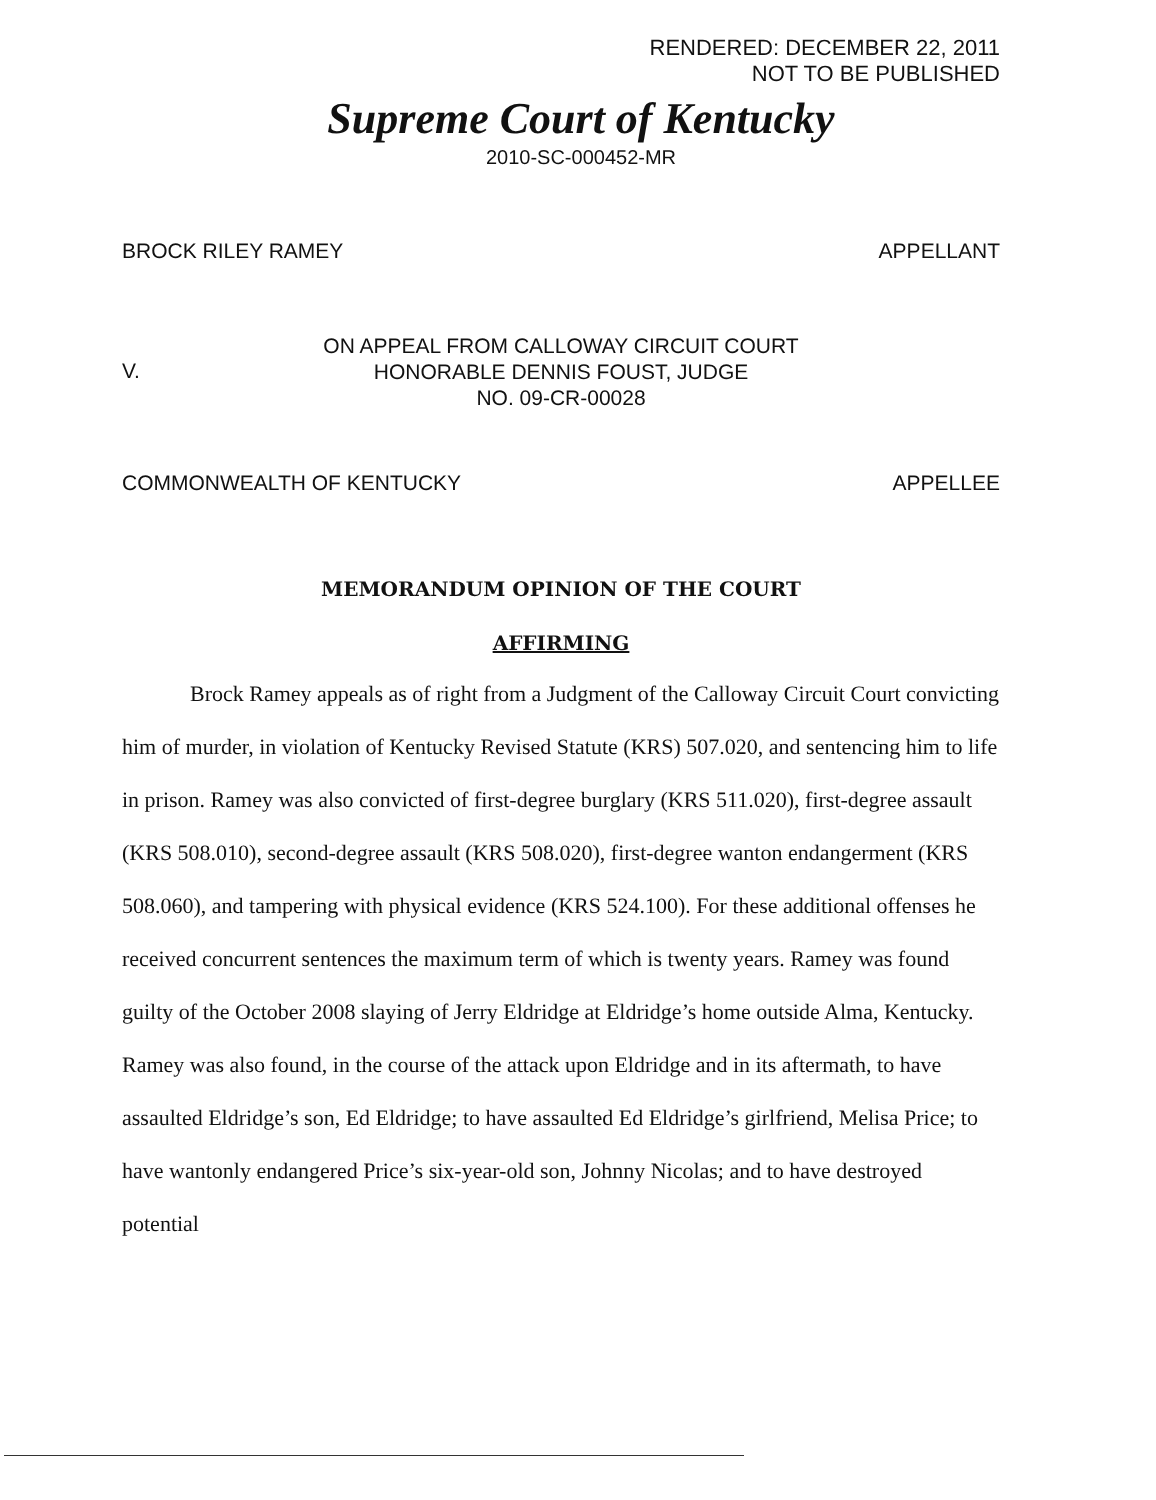RENDERED: DECEMBER 22, 2011
NOT TO BE PUBLISHED
Supreme Court of Kentucky
2010-SC-000452-MR
BROCK RILEY RAMEY APPELLANT
V.
ON APPEAL FROM CALLOWAY CIRCUIT COURT
HONORABLE DENNIS FOUST, JUDGE
NO. 09-CR-00028
COMMONWEALTH OF KENTUCKY APPELLEE
MEMORANDUM OPINION OF THE COURT
AFFIRMING
Brock Ramey appeals as of right from a Judgment of the Calloway Circuit Court convicting him of murder, in violation of Kentucky Revised Statute (KRS) 507.020, and sentencing him to life in prison. Ramey was also convicted of first-degree burglary (KRS 511.020), first-degree assault (KRS 508.010), second-degree assault (KRS 508.020), first-degree wanton endangerment (KRS 508.060), and tampering with physical evidence (KRS 524.100). For these additional offenses he received concurrent sentences the maximum term of which is twenty years. Ramey was found guilty of the October 2008 slaying of Jerry Eldridge at Eldridge’s home outside Alma, Kentucky. Ramey was also found, in the course of the attack upon Eldridge and in its aftermath, to have assaulted Eldridge’s son, Ed Eldridge; to have assaulted Ed Eldridge’s girlfriend, Melisa Price; to have wantonly endangered Price’s six-year-old son, Johnny Nicolas; and to have destroyed potential